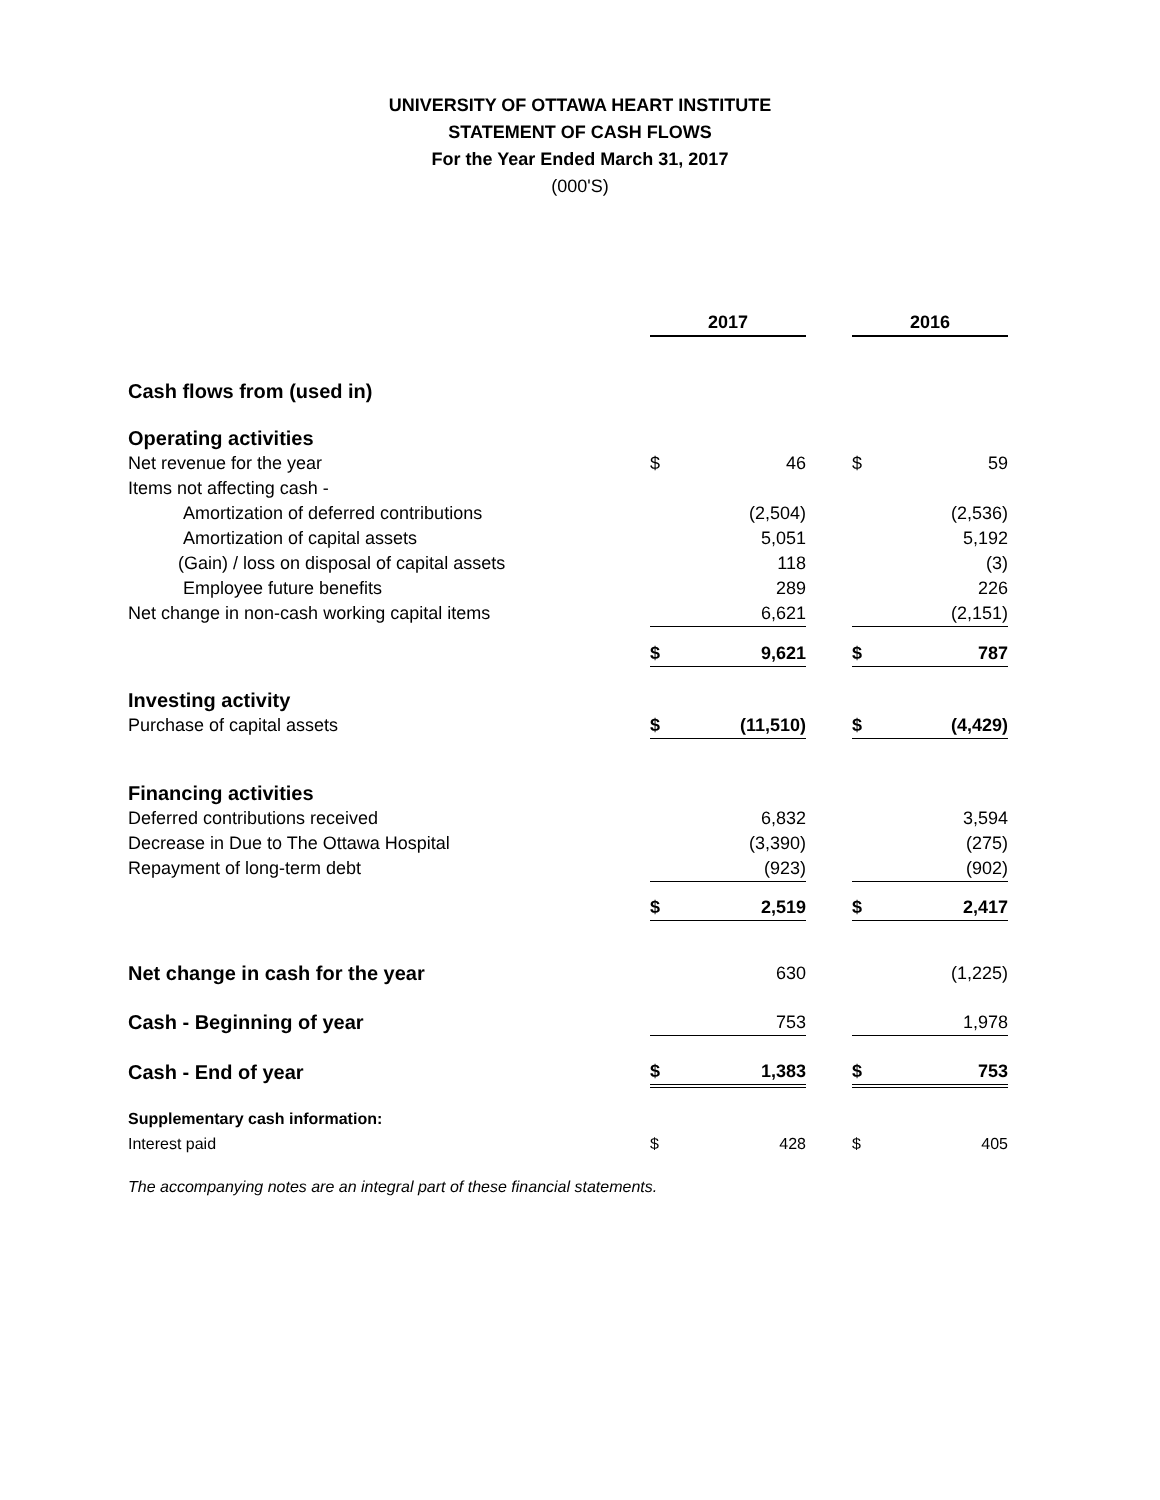UNIVERSITY OF OTTAWA HEART INSTITUTE
STATEMENT OF CASH FLOWS
For the Year Ended March 31, 2017
(000'S)
| | 2017 | | | 2016 | |
| Cash flows from (used in) | | | | | |
| Operating activities | | | | | |
| Net revenue for the year | $ | 46 | | $ | 59 |
| Items not affecting cash - | | | | | |
| Amortization of deferred contributions | | (2,504) | | | (2,536) |
| Amortization of capital assets | | 5,051 | | | 5,192 |
| (Gain) / loss on disposal of capital assets | | 118 | | | (3) |
| Employee future benefits | | 289 | | | 226 |
| Net change in non-cash working capital items | | 6,621 | | | (2,151) |
| | $ | 9,621 | | $ | 787 |
| Investing activity | | | | | |
| Purchase of capital assets | $ | (11,510) | | $ | (4,429) |
| Financing activities | | | | | |
| Deferred contributions received | | 6,832 | | | 3,594 |
| Decrease in Due to The Ottawa Hospital | | (3,390) | | | (275) |
| Repayment of long-term debt | | (923) | | | (902) |
| | $ | 2,519 | | $ | 2,417 |
| Net change in cash for the year | | 630 | | | (1,225) |
| Cash - Beginning of year | | 753 | | | 1,978 |
| Cash - End of year | $ | 1,383 | | $ | 753 |
| Supplementary cash information: | | | | | |
| Interest paid | $ | 428 | | $ | 405 |
The accompanying notes are an integral part of these financial statements.